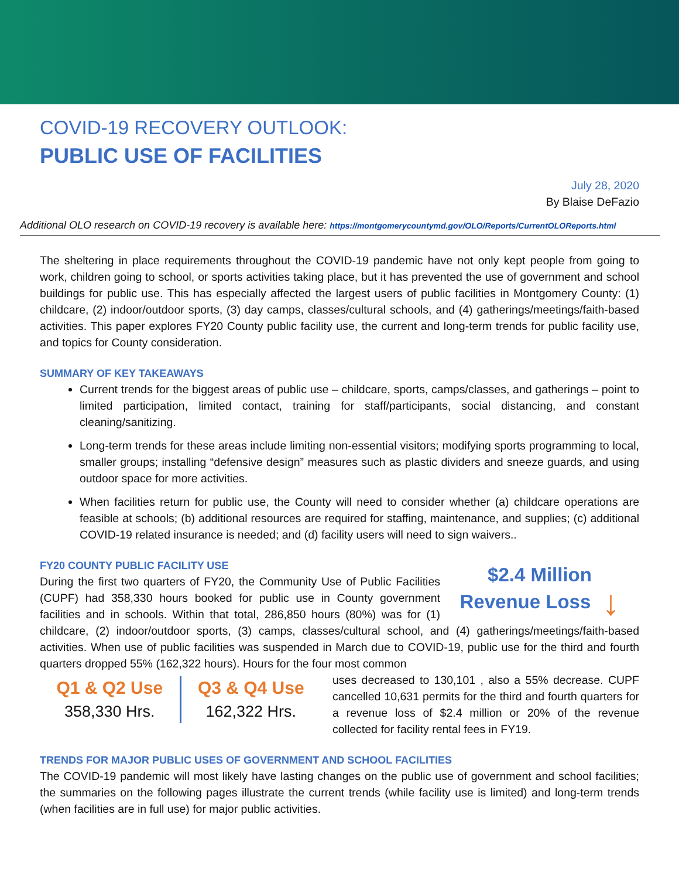COVID-19 RECOVERY OUTLOOK:
PUBLIC USE OF FACILITIES
July 28, 2020
By Blaise DeFazio
Additional OLO research on COVID-19 recovery is available here: https://montgomerycountymd.gov/OLO/Reports/CurrentOLOReports.html
The sheltering in place requirements throughout the COVID-19 pandemic have not only kept people from going to work, children going to school, or sports activities taking place, but it has prevented the use of government and school buildings for public use. This has especially affected the largest users of public facilities in Montgomery County: (1) childcare, (2) indoor/outdoor sports, (3) day camps, classes/cultural schools, and (4) gatherings/meetings/faith-based activities. This paper explores FY20 County public facility use, the current and long-term trends for public facility use, and topics for County consideration.
SUMMARY OF KEY TAKEAWAYS
Current trends for the biggest areas of public use – childcare, sports, camps/classes, and gatherings – point to limited participation, limited contact, training for staff/participants, social distancing, and constant cleaning/sanitizing.
Long-term trends for these areas include limiting non-essential visitors; modifying sports programming to local, smaller groups; installing “defensive design” measures such as plastic dividers and sneeze guards, and using outdoor space for more activities.
When facilities return for public use, the County will need to consider whether (a) childcare operations are feasible at schools; (b) additional resources are required for staffing, maintenance, and supplies; (c) additional COVID-19 related insurance is needed; and (d) facility users will need to sign waivers..
FY20 COUNTY PUBLIC FACILITY USE
$2.4 Million
Revenue Loss ↓
During the first two quarters of FY20, the Community Use of Public Facilities (CUPF) had 358,330 hours booked for public use in County government facilities and in schools. Within that total, 286,850 hours (80%) was for (1) childcare, (2) indoor/outdoor sports, (3) camps, classes/cultural school, and (4) gatherings/meetings/faith-based activities. When use of public facilities was suspended in March due to COVID-19, public use for the third and fourth quarters dropped 55% (162,322 hours). Hours for the four most common
Q1 & Q2 Use
358,330 Hrs.
Q3 & Q4 Use
162,322 Hrs.
uses decreased to 130,101 , also a 55% decrease. CUPF cancelled 10,631 permits for the third and fourth quarters for a revenue loss of $2.4 million or 20% of the revenue collected for facility rental fees in FY19.
TRENDS FOR MAJOR PUBLIC USES OF GOVERNMENT AND SCHOOL FACILITIES
The COVID-19 pandemic will most likely have lasting changes on the public use of government and school facilities; the summaries on the following pages illustrate the current trends (while facility use is limited) and long-term trends (when facilities are in full use) for major public activities.